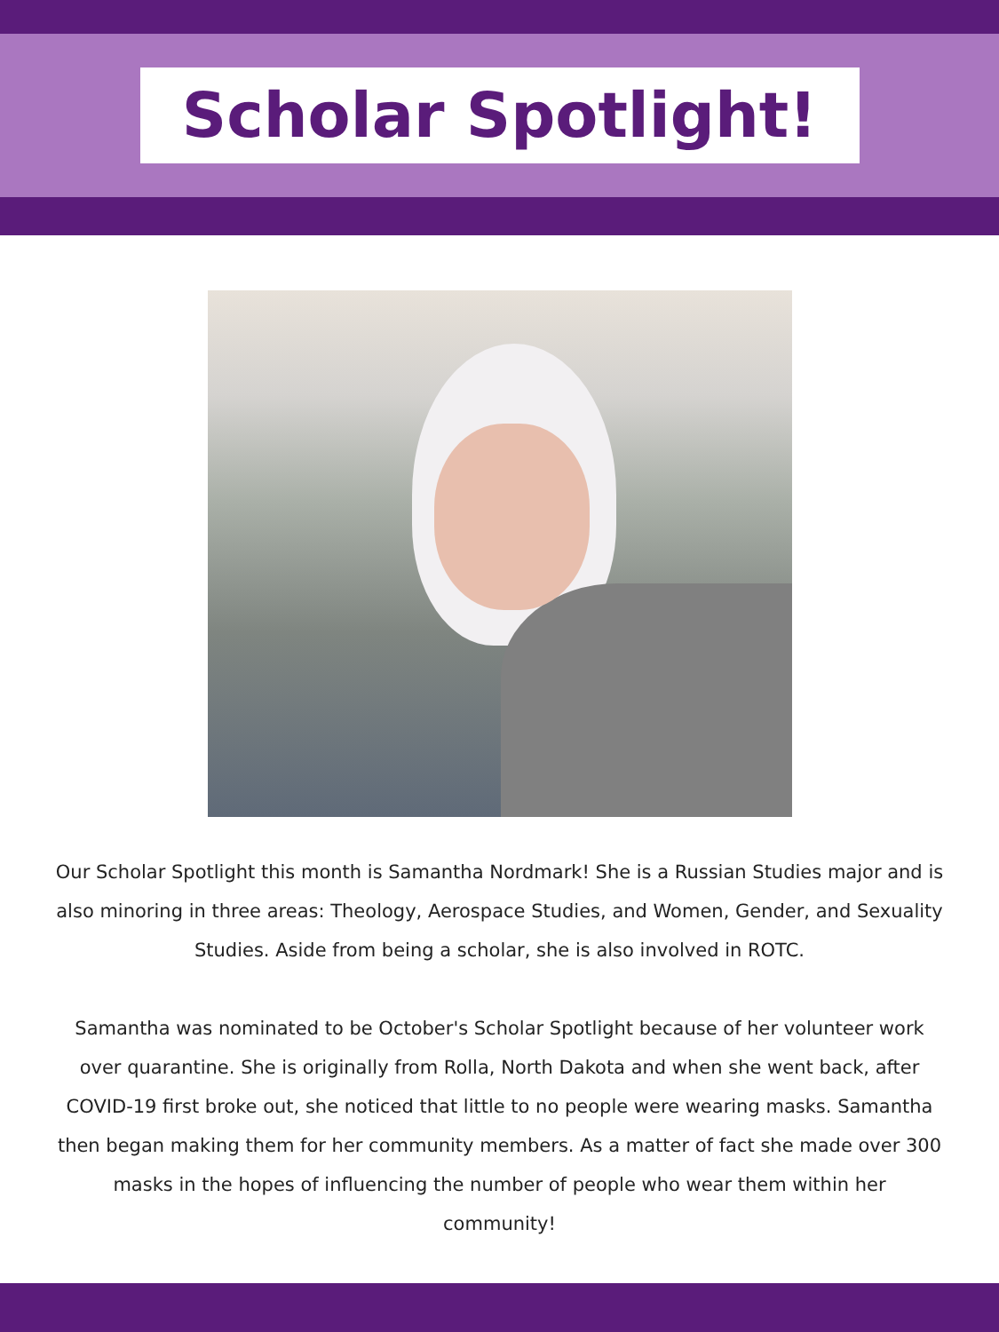Scholar Spotlight!
Our Scholar Spotlight this month is Samantha Nordmark! She is a Russian Studies major and is also minoring in three areas: Theology, Aerospace Studies, and Women, Gender, and Sexuality Studies. Aside from being a scholar, she is also involved in ROTC.
Samantha was nominated to be October's Scholar Spotlight because of her volunteer work over quarantine. She is originally from Rolla, North Dakota and when she went back, after COVID-19 first broke out, she noticed that little to no people were wearing masks. Samantha then began making them for her community members. As a matter of fact she made over 300 masks in the hopes of influencing the number of people who wear them within her community!